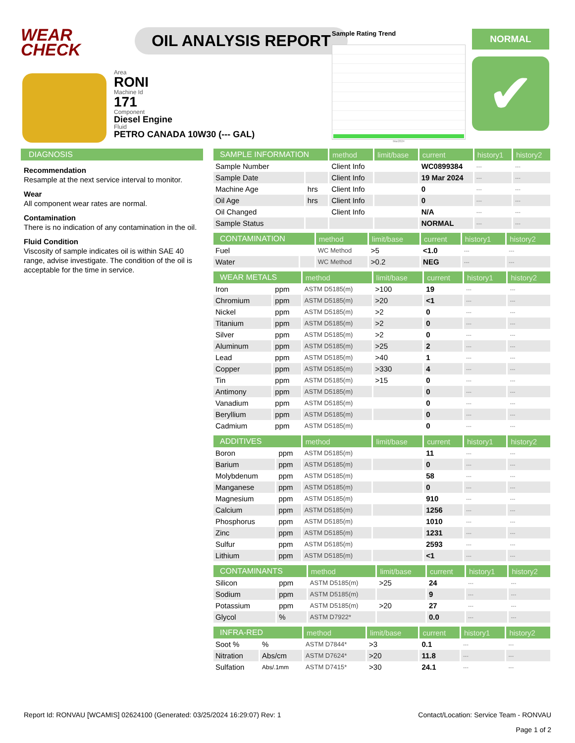WEAR CHECK
OIL ANALYSIS REPORT
Area
RONI
Machine Id
171
Component
Diesel Engine
Fluid
PETRO CANADA 10W30 (--- GAL)
Sample Rating Trend
Mar2024
NORMAL
✔
DIAGNOSIS
Recommendation
Resample at the next service interval to monitor.
Wear
All component wear rates are normal.
Contamination
There is no indication of any contamination in the oil.
Fluid Condition
Viscosity of sample indicates oil is within SAE 40 range, advise investigate. The condition of the oil is acceptable for the time in service.
| SAMPLE INFORMATION | | method | limit/base | current | history1 | history2 |
| --- | --- | --- | --- | --- | --- | --- |
| Sample Number | | Client Info | | WC0899384 | --- | --- |
| Sample Date | | Client Info | | 19 Mar 2024 | --- | --- |
| Machine Age | hrs | Client Info | | 0 | --- | --- |
| Oil Age | hrs | Client Info | | 0 | --- | --- |
| Oil Changed | | Client Info | | N/A | --- | --- |
| Sample Status | | | | NORMAL | --- | --- |
| CONTAMINATION | | method | limit/base | current | history1 | history2 |
| --- | --- | --- | --- | --- | --- | --- |
| Fuel | | WC Method | >5 | <1.0 | --- | --- |
| Water | | WC Method | >0.2 | NEG | --- | --- |
| WEAR METALS | | method | limit/base | current | history1 | history2 |
| --- | --- | --- | --- | --- | --- | --- |
| Iron | ppm | ASTM D5185(m) | >100 | 19 | --- | --- |
| Chromium | ppm | ASTM D5185(m) | >20 | <1 | --- | --- |
| Nickel | ppm | ASTM D5185(m) | >2 | 0 | --- | --- |
| Titanium | ppm | ASTM D5185(m) | >2 | 0 | --- | --- |
| Silver | ppm | ASTM D5185(m) | >2 | 0 | --- | --- |
| Aluminum | ppm | ASTM D5185(m) | >25 | 2 | --- | --- |
| Lead | ppm | ASTM D5185(m) | >40 | 1 | --- | --- |
| Copper | ppm | ASTM D5185(m) | >330 | 4 | --- | --- |
| Tin | ppm | ASTM D5185(m) | >15 | 0 | --- | --- |
| Antimony | ppm | ASTM D5185(m) | | 0 | --- | --- |
| Vanadium | ppm | ASTM D5185(m) | | 0 | --- | --- |
| Beryllium | ppm | ASTM D5185(m) | | 0 | --- | --- |
| Cadmium | ppm | ASTM D5185(m) | | 0 | --- | --- |
| ADDITIVES | | method | limit/base | current | history1 | history2 |
| --- | --- | --- | --- | --- | --- | --- |
| Boron | ppm | ASTM D5185(m) | | 11 | --- | --- |
| Barium | ppm | ASTM D5185(m) | | 0 | --- | --- |
| Molybdenum | ppm | ASTM D5185(m) | | 58 | --- | --- |
| Manganese | ppm | ASTM D5185(m) | | 0 | --- | --- |
| Magnesium | ppm | ASTM D5185(m) | | 910 | --- | --- |
| Calcium | ppm | ASTM D5185(m) | | 1256 | --- | --- |
| Phosphorus | ppm | ASTM D5185(m) | | 1010 | --- | --- |
| Zinc | ppm | ASTM D5185(m) | | 1231 | --- | --- |
| Sulfur | ppm | ASTM D5185(m) | | 2593 | --- | --- |
| Lithium | ppm | ASTM D5185(m) | | <1 | --- | --- |
| CONTAMINANTS | | method | limit/base | current | history1 | history2 |
| --- | --- | --- | --- | --- | --- | --- |
| Silicon | ppm | ASTM D5185(m) | >25 | 24 | --- | --- |
| Sodium | ppm | ASTM D5185(m) | | 9 | --- | --- |
| Potassium | ppm | ASTM D5185(m) | >20 | 27 | --- | --- |
| Glycol | % | ASTM D7922* | | 0.0 | --- | --- |
| INFRA-RED | | method | limit/base | current | history1 | history2 |
| --- | --- | --- | --- | --- | --- | --- |
| Soot % | % | ASTM D7844* | >3 | 0.1 | --- | --- |
| Nitration | Abs/cm | ASTM D7624* | >20 | 11.8 | --- | --- |
| Sulfation | Abs/.1mm | ASTM D7415* | >30 | 24.1 | --- | --- |
Report Id: RONVAU [WCAMIS] 02624100 (Generated: 03/25/2024 16:29:07) Rev: 1 Contact/Location: Service Team - RONVAU
Page 1 of 2